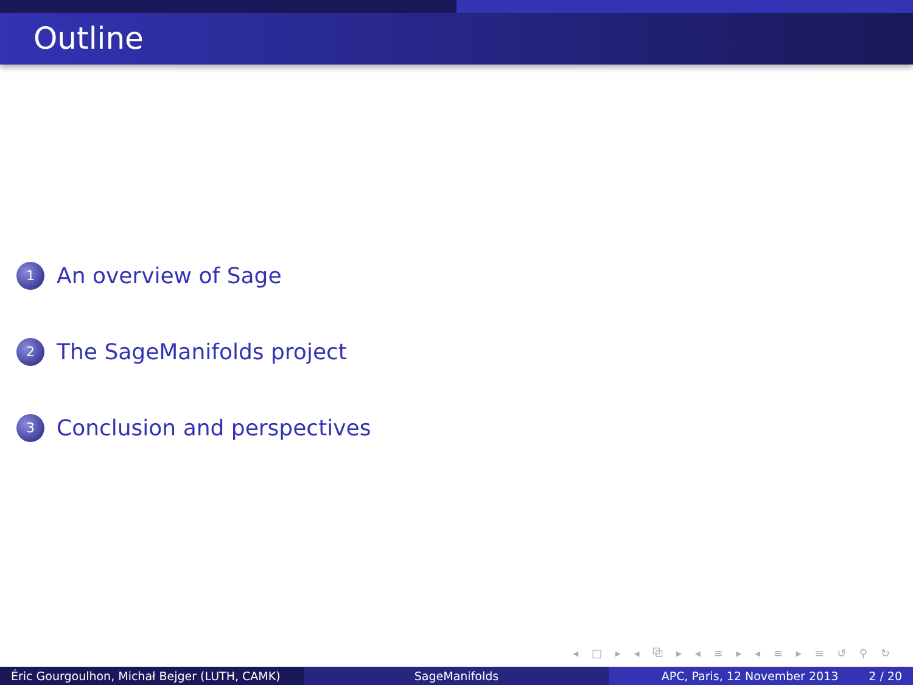Outline
1
An overview of Sage
2
The SageManifolds project
3
Conclusion and perspectives
◂ □ ▸ ◂ ⧉ ▸ ◂ ≡ ▸ ◂ ≡ ▸ ≡ ↺ ⚲ ↻
Éric Gourgoulhon, Michał Bejger (LUTH, CAMK)
SageManifolds APC, Paris, 12 November 2013 2 / 20